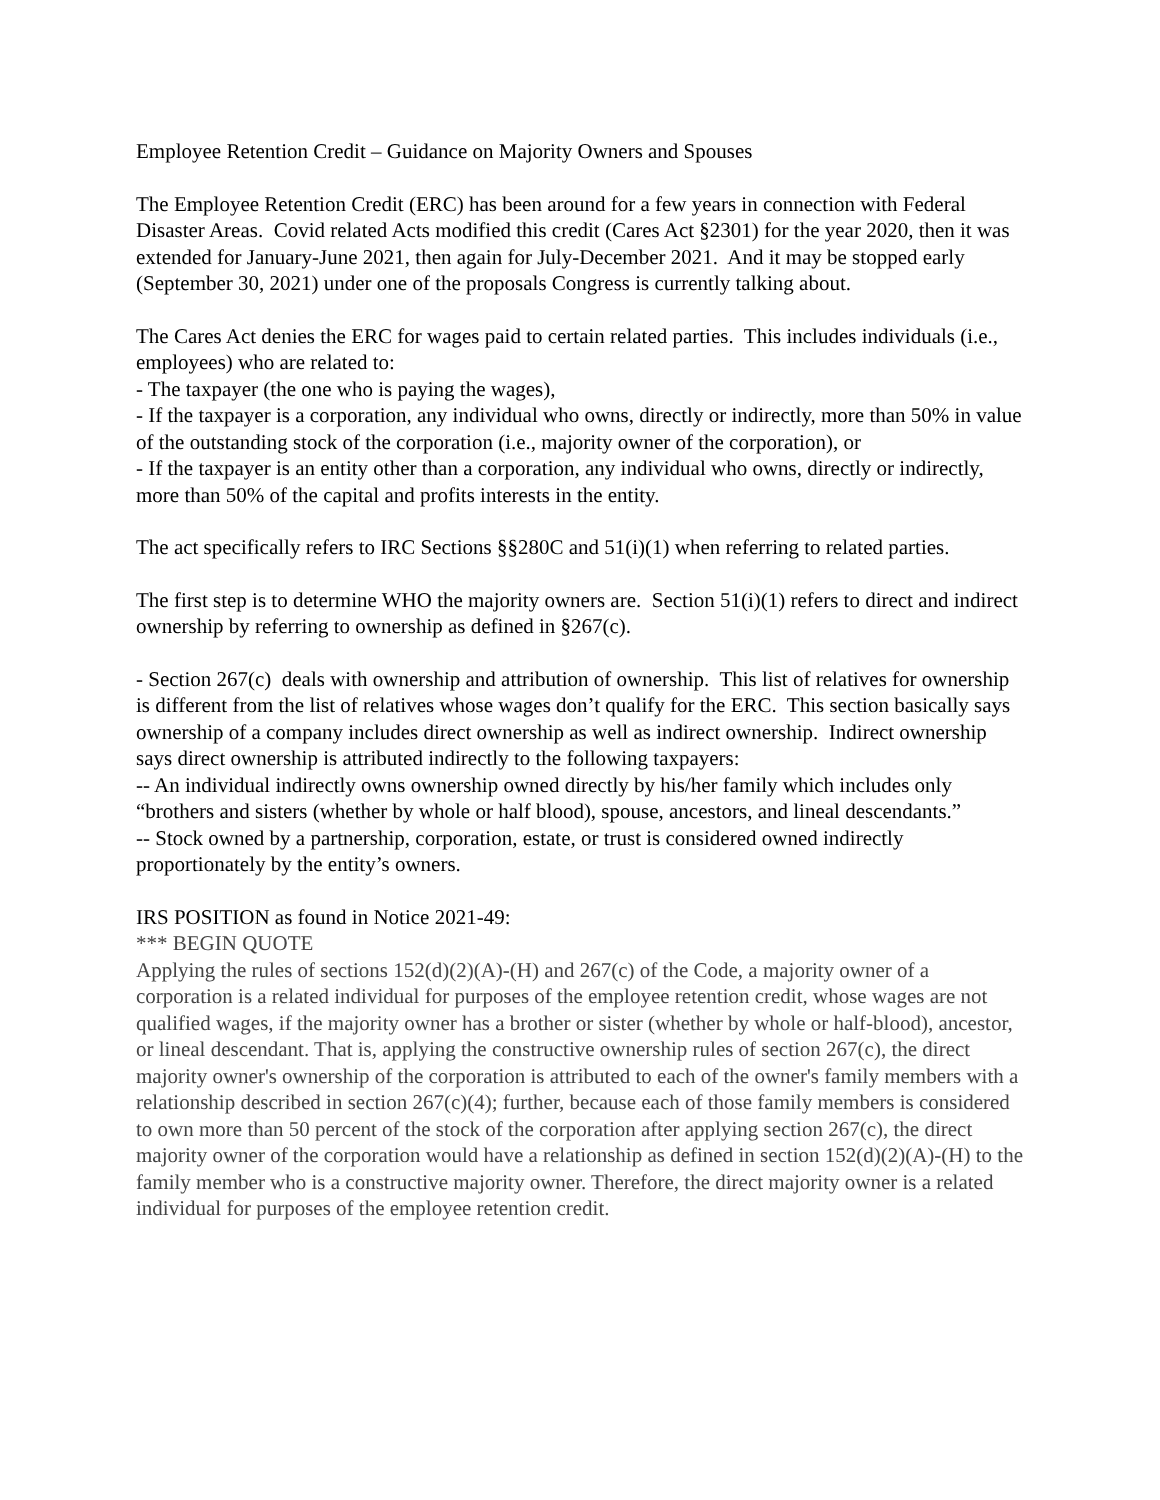Employee Retention Credit – Guidance on Majority Owners and Spouses
The Employee Retention Credit (ERC) has been around for a few years in connection with Federal Disaster Areas. Covid related Acts modified this credit (Cares Act §2301) for the year 2020, then it was extended for January-June 2021, then again for July-December 2021. And it may be stopped early (September 30, 2021) under one of the proposals Congress is currently talking about.
The Cares Act denies the ERC for wages paid to certain related parties. This includes individuals (i.e., employees) who are related to:
- The taxpayer (the one who is paying the wages),
- If the taxpayer is a corporation, any individual who owns, directly or indirectly, more than 50% in value of the outstanding stock of the corporation (i.e., majority owner of the corporation), or
- If the taxpayer is an entity other than a corporation, any individual who owns, directly or indirectly, more than 50% of the capital and profits interests in the entity.
The act specifically refers to IRC Sections §§280C and 51(i)(1) when referring to related parties.
The first step is to determine WHO the majority owners are. Section 51(i)(1) refers to direct and indirect ownership by referring to ownership as defined in §267(c).
- Section 267(c) deals with ownership and attribution of ownership. This list of relatives for ownership is different from the list of relatives whose wages don’t qualify for the ERC. This section basically says ownership of a company includes direct ownership as well as indirect ownership. Indirect ownership says direct ownership is attributed indirectly to the following taxpayers:
-- An individual indirectly owns ownership owned directly by his/her family which includes only “brothers and sisters (whether by whole or half blood), spouse, ancestors, and lineal descendants.”
-- Stock owned by a partnership, corporation, estate, or trust is considered owned indirectly proportionately by the entity’s owners.
IRS POSITION as found in Notice 2021-49:
*** BEGIN QUOTE
Applying the rules of sections 152(d)(2)(A)-(H) and 267(c) of the Code, a majority owner of a corporation is a related individual for purposes of the employee retention credit, whose wages are not qualified wages, if the majority owner has a brother or sister (whether by whole or half-blood), ancestor, or lineal descendant. That is, applying the constructive ownership rules of section 267(c), the direct majority owner's ownership of the corporation is attributed to each of the owner's family members with a relationship described in section 267(c)(4); further, because each of those family members is considered to own more than 50 percent of the stock of the corporation after applying section 267(c), the direct majority owner of the corporation would have a relationship as defined in section 152(d)(2)(A)-(H) to the family member who is a constructive majority owner. Therefore, the direct majority owner is a related individual for purposes of the employee retention credit.